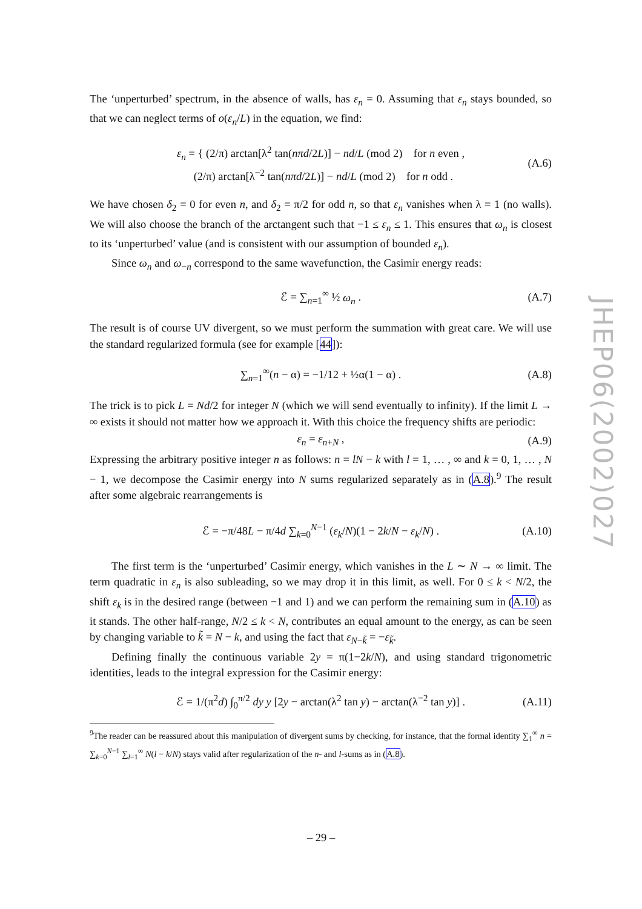The ‘unperturbed’ spectrum, in the absence of walls, has ε<sub>n</sub> = 0. Assuming that ε<sub>n</sub> stays bounded, so that we can neglect terms of o(ε<sub>n</sub>/L) in the equation, we find:
ε<sub>n</sub> = { (2/π) arctan[λ<sup>2</sup> tan(nπd/2L)] − nd/L (mod 2) for n even ,
(2/π) arctan[λ<sup>−2</sup> tan(nπd/2L)] − nd/L (mod 2) for n odd .
(A.6)
We have chosen δ<sub>2</sub> = 0 for even n, and δ<sub>2</sub> = π/2 for odd n, so that ε<sub>n</sub> vanishes when λ = 1 (no walls). We will also choose the branch of the arctangent such that −1 ≤ ε<sub>n</sub> ≤ 1. This ensures that ω<sub>n</sub> is closest to its ‘unperturbed’ value (and is consistent with our assumption of bounded ε<sub>n</sub>).
Since ω<sub>n</sub> and ω<sub>−n</sub> correspond to the same wavefunction, the Casimir energy reads:
ℰ = ∑<sub>n=1</sub><sup>∞</sup> ½ ω<sub>n</sub> .
(A.7)
The result is of course UV divergent, so we must perform the summation with great care. We will use the standard regularized formula (see for example [44]):
∑<sub>n=1</sub><sup>∞</sup>(n − α) = −1/12 + ½α(1 − α) .
(A.8)
The trick is to pick L = Nd/2 for integer N (which we will send eventually to infinity). If the limit L → ∞ exists it should not matter how we approach it. With this choice the frequency shifts are periodic:
ε<sub>n</sub> = ε<sub>n+N</sub> ,
(A.9)
Expressing the arbitrary positive integer n as follows: n = lN − k with l = 1, … , ∞ and k = 0, 1, … , N − 1, we decompose the Casimir energy into N sums regularized separately as in (A.8).<sup>9</sup> The result after some algebraic rearrangements is
ℰ = −π/48L − π/4d ∑<sub>k=0</sub><sup>N−1</sup> (ε<sub>k</sub>/N)(1 − 2k/N − ε<sub>k</sub>/N) .
(A.10)
The first term is the ‘unperturbed’ Casimir energy, which vanishes in the L ∼ N → ∞ limit. The term quadratic in ε<sub>n</sub> is also subleading, so we may drop it in this limit, as well. For 0 ≤ k < N/2, the shift ε<sub>k</sub> is in the desired range (between −1 and 1) and we can perform the remaining sum in (A.10) as it stands. The other half-range, N/2 ≤ k < N, contributes an equal amount to the energy, as can be seen by changing variable to k̃ = N − k, and using the fact that ε<sub>N−k̃</sub> = −ε<sub>k̃</sub>.
Defining finally the continuous variable 2y = π(1−2k/N), and using standard trigonometric identities, leads to the integral expression for the Casimir energy:
ℰ = 1/(π<sup>2</sup>d) ∫<sub>0</sub><sup>π/2</sup> dy y [2y − arctan(λ<sup>2</sup> tan y) − arctan(λ<sup>−2</sup> tan y)] .
(A.11)
<sup>9</sup> The reader can be reassured about this manipulation of divergent sums by checking, for instance, that the formal identity ∑<sub>1</sub><sup>∞</sup> n = ∑<sub>k=0</sub><sup>N−1</sup> ∑<sub>l=1</sub><sup>∞</sup> N(l − k/N) stays valid after regularization of the n- and l-sums as in (A.8).
JHEP06(2002)027
– 29 –